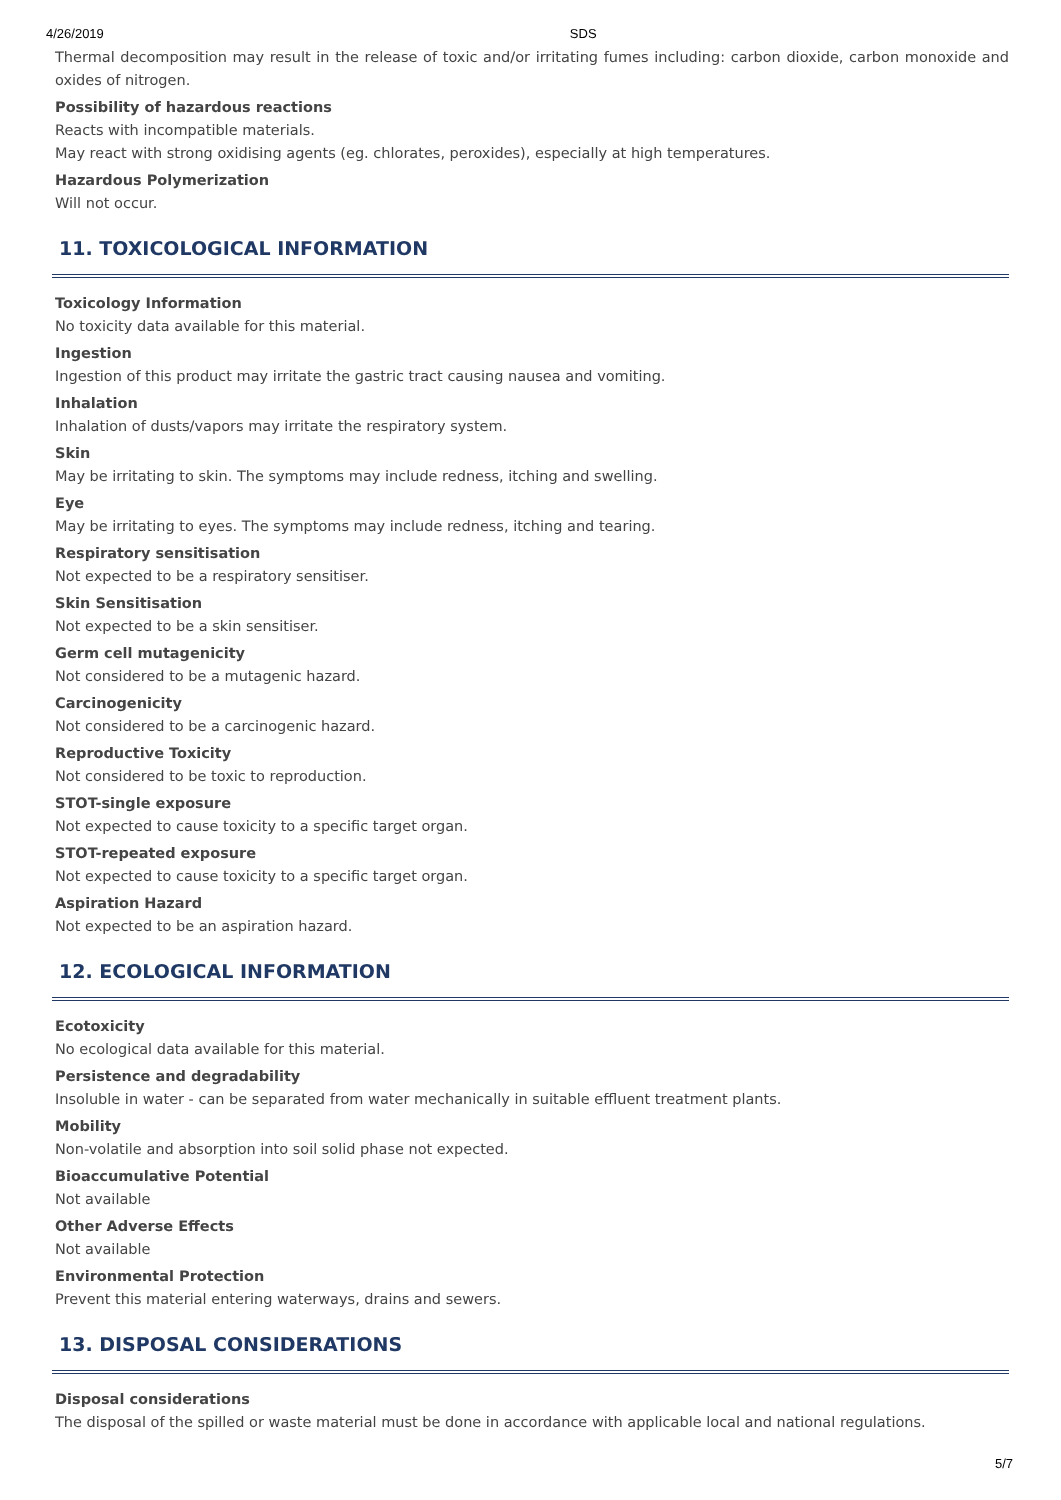4/26/2019 SDS
Thermal decomposition may result in the release of toxic and/or irritating fumes including: carbon dioxide, carbon monoxide and oxides of nitrogen.
Possibility of hazardous reactions
Reacts with incompatible materials.
May react with strong oxidising agents (eg. chlorates, peroxides), especially at high temperatures.
Hazardous Polymerization
Will not occur.
11. TOXICOLOGICAL INFORMATION
Toxicology Information
No toxicity data available for this material.
Ingestion
Ingestion of this product may irritate the gastric tract causing nausea and vomiting.
Inhalation
Inhalation of dusts/vapors may irritate the respiratory system.
Skin
May be irritating to skin. The symptoms may include redness, itching and swelling.
Eye
May be irritating to eyes. The symptoms may include redness, itching and tearing.
Respiratory sensitisation
Not expected to be a respiratory sensitiser.
Skin Sensitisation
Not expected to be a skin sensitiser.
Germ cell mutagenicity
Not considered to be a mutagenic hazard.
Carcinogenicity
Not considered to be a carcinogenic hazard.
Reproductive Toxicity
Not considered to be toxic to reproduction.
STOT-single exposure
Not expected to cause toxicity to a specific target organ.
STOT-repeated exposure
Not expected to cause toxicity to a specific target organ.
Aspiration Hazard
Not expected to be an aspiration hazard.
12. ECOLOGICAL INFORMATION
Ecotoxicity
No ecological data available for this material.
Persistence and degradability
Insoluble in water - can be separated from water mechanically in suitable effluent treatment plants.
Mobility
Non-volatile and absorption into soil solid phase not expected.
Bioaccumulative Potential
Not available
Other Adverse Effects
Not available
Environmental Protection
Prevent this material entering waterways, drains and sewers.
13. DISPOSAL CONSIDERATIONS
Disposal considerations
The disposal of the spilled or waste material must be done in accordance with applicable local and national regulations.
5/7